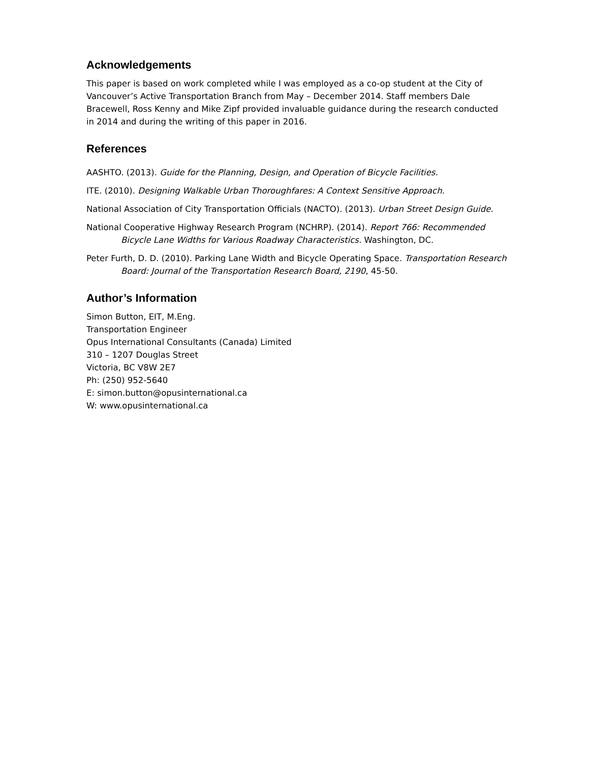Acknowledgements
This paper is based on work completed while I was employed as a co-op student at the City of Vancouver’s Active Transportation Branch from May – December 2014. Staff members Dale Bracewell, Ross Kenny and Mike Zipf provided invaluable guidance during the research conducted in 2014 and during the writing of this paper in 2016.
References
AASHTO. (2013). Guide for the Planning, Design, and Operation of Bicycle Facilities.
ITE. (2010). Designing Walkable Urban Thoroughfares: A Context Sensitive Approach.
National Association of City Transportation Officials (NACTO). (2013). Urban Street Design Guide.
National Cooperative Highway Research Program (NCHRP). (2014). Report 766: Recommended Bicycle Lane Widths for Various Roadway Characteristics. Washington, DC.
Peter Furth, D. D. (2010). Parking Lane Width and Bicycle Operating Space. Transportation Research Board: Journal of the Transportation Research Board, 2190, 45-50.
Author’s Information
Simon Button, EIT, M.Eng.
Transportation Engineer
Opus International Consultants (Canada) Limited
310 – 1207 Douglas Street
Victoria, BC V8W 2E7
Ph: (250) 952-5640
E: simon.button@opusinternational.ca
W: www.opusinternational.ca